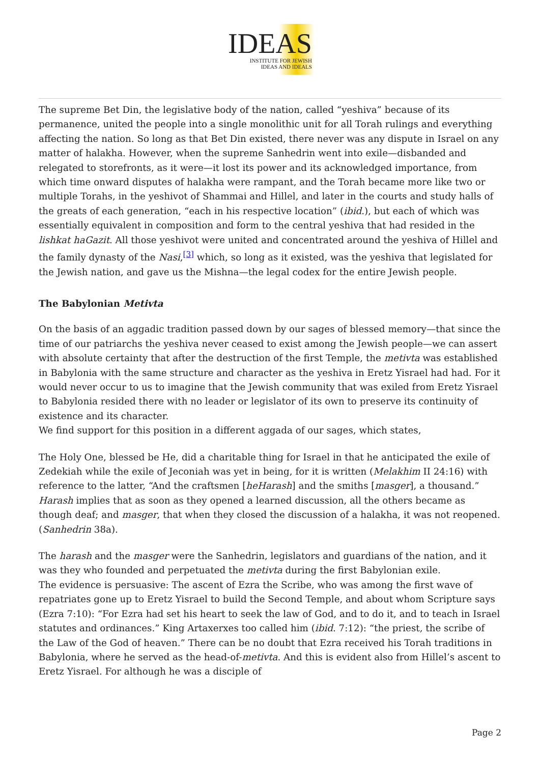IDEAS
INSTITUTE FOR JEWISH
IDEAS AND IDEALS
The supreme Bet Din, the legislative body of the nation, called “yeshiva” because of its permanence, united the people into a single monolithic unit for all Torah rulings and everything affecting the nation. So long as that Bet Din existed, there never was any dispute in Israel on any matter of halakha. However, when the supreme Sanhedrin went into exile—disbanded and relegated to storefronts, as it were—it lost its power and its acknowledged importance, from which time onward disputes of halakha were rampant, and the Torah became more like two or multiple Torahs, in the yeshivot of Shammai and Hillel, and later in the courts and study halls of the greats of each generation, “each in his respective location” (ibid.), but each of which was essentially equivalent in composition and form to the central yeshiva that had resided in the lishkat haGazit. All those yeshivot were united and concentrated around the yeshiva of Hillel and the family dynasty of the Nasi,<sup>[3]</sup> which, so long as it existed, was the yeshiva that legislated for the Jewish nation, and gave us the Mishna—the legal codex for the entire Jewish people.
The Babylonian Metivta
On the basis of an aggadic tradition passed down by our sages of blessed memory—that since the time of our patriarchs the yeshiva never ceased to exist among the Jewish people—we can assert with absolute certainty that after the destruction of the first Temple, the metivta was established in Babylonia with the same structure and character as the yeshiva in Eretz Yisrael had had. For it would never occur to us to imagine that the Jewish community that was exiled from Eretz Yisrael to Babylonia resided there with no leader or legislator of its own to preserve its continuity of existence and its character.
We find support for this position in a different aggada of our sages, which states,
The Holy One, blessed be He, did a charitable thing for Israel in that he anticipated the exile of Zedekiah while the exile of Jeconiah was yet in being, for it is written (Melakhim II 24:16) with reference to the latter, “And the craftsmen [heHarash] and the smiths [masger], a thousand.” Harash implies that as soon as they opened a learned discussion, all the others became as though deaf; and masger, that when they closed the discussion of a halakha, it was not reopened. (Sanhedrin 38a).
The harash and the masger were the Sanhedrin, legislators and guardians of the nation, and it was they who founded and perpetuated the metivta during the first Babylonian exile.
The evidence is persuasive: The ascent of Ezra the Scribe, who was among the first wave of repatriates gone up to Eretz Yisrael to build the Second Temple, and about whom Scripture says (Ezra 7:10): “For Ezra had set his heart to seek the law of God, and to do it, and to teach in Israel statutes and ordinances.” King Artaxerxes too called him (ibid. 7:12): “the priest, the scribe of the Law of the God of heaven.” There can be no doubt that Ezra received his Torah traditions in Babylonia, where he served as the head-of-metivta. And this is evident also from Hillel’s ascent to Eretz Yisrael. For although he was a disciple of
Page 2